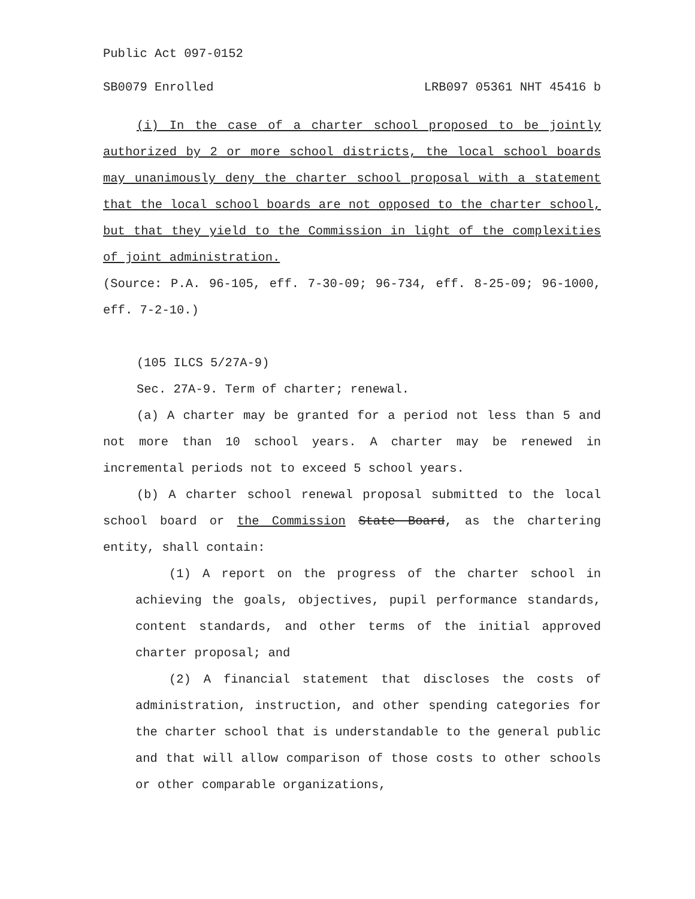Public Act 097-0152
SB0079 Enrolled LRB097 05361 NHT 45416 b
(i) In the case of a charter school proposed to be jointly authorized by 2 or more school districts, the local school boards may unanimously deny the charter school proposal with a statement that the local school boards are not opposed to the charter school, but that they yield to the Commission in light of the complexities of joint administration.
(Source: P.A. 96-105, eff. 7-30-09; 96-734, eff. 8-25-09; 96-1000, eff. 7-2-10.)
(105 ILCS 5/27A-9)
Sec. 27A-9. Term of charter; renewal.
(a) A charter may be granted for a period not less than 5 and not more than 10 school years. A charter may be renewed in incremental periods not to exceed 5 school years.
(b) A charter school renewal proposal submitted to the local school board or the Commission State Board, as the chartering entity, shall contain:
(1) A report on the progress of the charter school in achieving the goals, objectives, pupil performance standards, content standards, and other terms of the initial approved charter proposal; and
(2) A financial statement that discloses the costs of administration, instruction, and other spending categories for the charter school that is understandable to the general public and that will allow comparison of those costs to other schools or other comparable organizations,